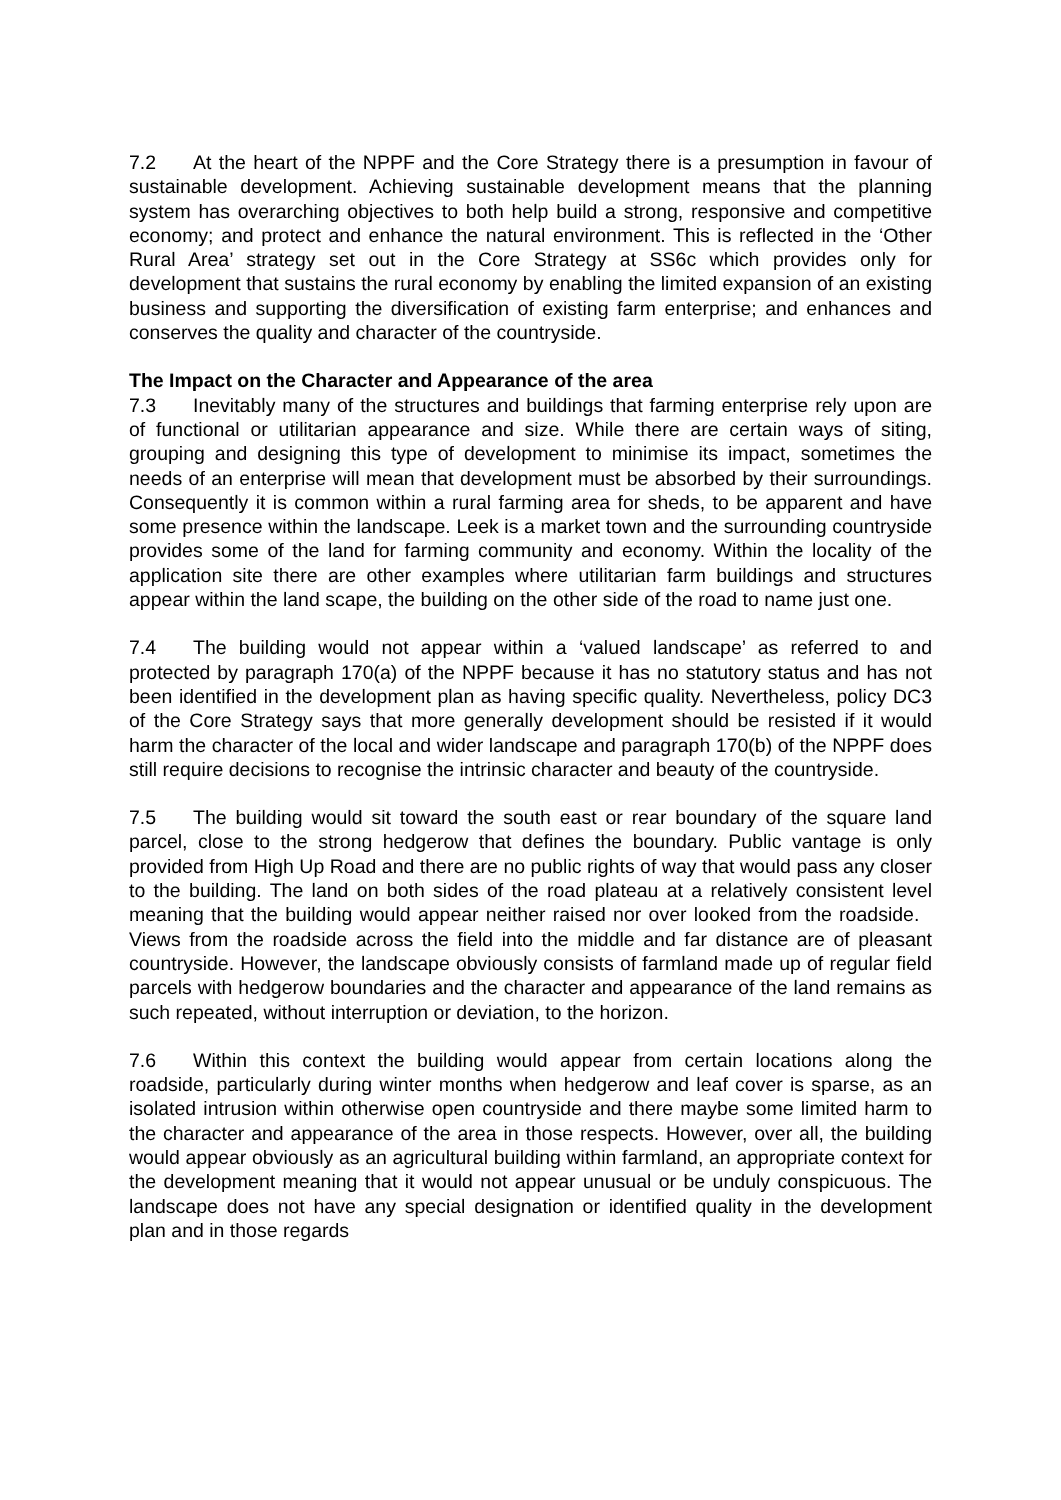7.2 At the heart of the NPPF and the Core Strategy there is a presumption in favour of sustainable development. Achieving sustainable development means that the planning system has overarching objectives to both help build a strong, responsive and competitive economy; and protect and enhance the natural environment. This is reflected in the ‘Other Rural Area’ strategy set out in the Core Strategy at SS6c which provides only for development that sustains the rural economy by enabling the limited expansion of an existing business and supporting the diversification of existing farm enterprise; and enhances and conserves the quality and character of the countryside.
The Impact on the Character and Appearance of the area
7.3 Inevitably many of the structures and buildings that farming enterprise rely upon are of functional or utilitarian appearance and size. While there are certain ways of siting, grouping and designing this type of development to minimise its impact, sometimes the needs of an enterprise will mean that development must be absorbed by their surroundings. Consequently it is common within a rural farming area for sheds, to be apparent and have some presence within the landscape. Leek is a market town and the surrounding countryside provides some of the land for farming community and economy. Within the locality of the application site there are other examples where utilitarian farm buildings and structures appear within the land scape, the building on the other side of the road to name just one.
7.4 The building would not appear within a ‘valued landscape’ as referred to and protected by paragraph 170(a) of the NPPF because it has no statutory status and has not been identified in the development plan as having specific quality. Nevertheless, policy DC3 of the Core Strategy says that more generally development should be resisted if it would harm the character of the local and wider landscape and paragraph 170(b) of the NPPF does still require decisions to recognise the intrinsic character and beauty of the countryside.
7.5 The building would sit toward the south east or rear boundary of the square land parcel, close to the strong hedgerow that defines the boundary. Public vantage is only provided from High Up Road and there are no public rights of way that would pass any closer to the building. The land on both sides of the road plateau at a relatively consistent level meaning that the building would appear neither raised nor over looked from the roadside. Views from the roadside across the field into the middle and far distance are of pleasant countryside. However, the landscape obviously consists of farmland made up of regular field parcels with hedgerow boundaries and the character and appearance of the land remains as such repeated, without interruption or deviation, to the horizon.
7.6 Within this context the building would appear from certain locations along the roadside, particularly during winter months when hedgerow and leaf cover is sparse, as an isolated intrusion within otherwise open countryside and there maybe some limited harm to the character and appearance of the area in those respects. However, over all, the building would appear obviously as an agricultural building within farmland, an appropriate context for the development meaning that it would not appear unusual or be unduly conspicuous. The landscape does not have any special designation or identified quality in the development plan and in those regards